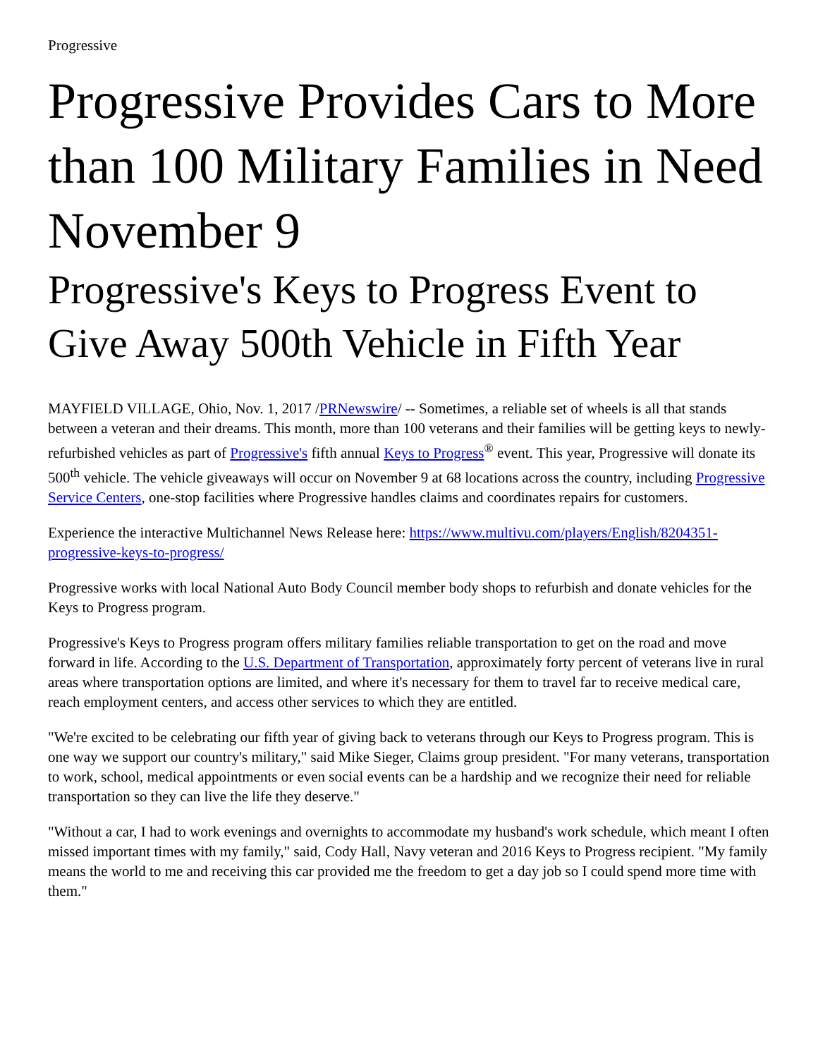Progressive
Progressive Provides Cars to More than 100 Military Families in Need November 9
Progressive's Keys to Progress Event to Give Away 500th Vehicle in Fifth Year
MAYFIELD VILLAGE, Ohio, Nov. 1, 2017 /PRNewswire/ -- Sometimes, a reliable set of wheels is all that stands between a veteran and their dreams. This month, more than 100 veterans and their families will be getting keys to newly-refurbished vehicles as part of Progressive's fifth annual Keys to Progress<sup>®</sup> event. This year, Progressive will donate its 500<sup>th</sup> vehicle. The vehicle giveaways will occur on November 9 at 68 locations across the country, including Progressive Service Centers, one-stop facilities where Progressive handles claims and coordinates repairs for customers.
Experience the interactive Multichannel News Release here: https://www.multivu.com/players/English/8204351-progressive-keys-to-progress/
Progressive works with local National Auto Body Council member body shops to refurbish and donate vehicles for the Keys to Progress program.
Progressive's Keys to Progress program offers military families reliable transportation to get on the road and move forward in life. According to the U.S. Department of Transportation, approximately forty percent of veterans live in rural areas where transportation options are limited, and where it's necessary for them to travel far to receive medical care, reach employment centers, and access other services to which they are entitled.
"We're excited to be celebrating our fifth year of giving back to veterans through our Keys to Progress program. This is one way we support our country's military," said Mike Sieger, Claims group president. "For many veterans, transportation to work, school, medical appointments or even social events can be a hardship and we recognize their need for reliable transportation so they can live the life they deserve."
"Without a car, I had to work evenings and overnights to accommodate my husband's work schedule, which meant I often missed important times with my family," said, Cody Hall, Navy veteran and 2016 Keys to Progress recipient. "My family means the world to me and receiving this car provided me the freedom to get a day job so I could spend more time with them."